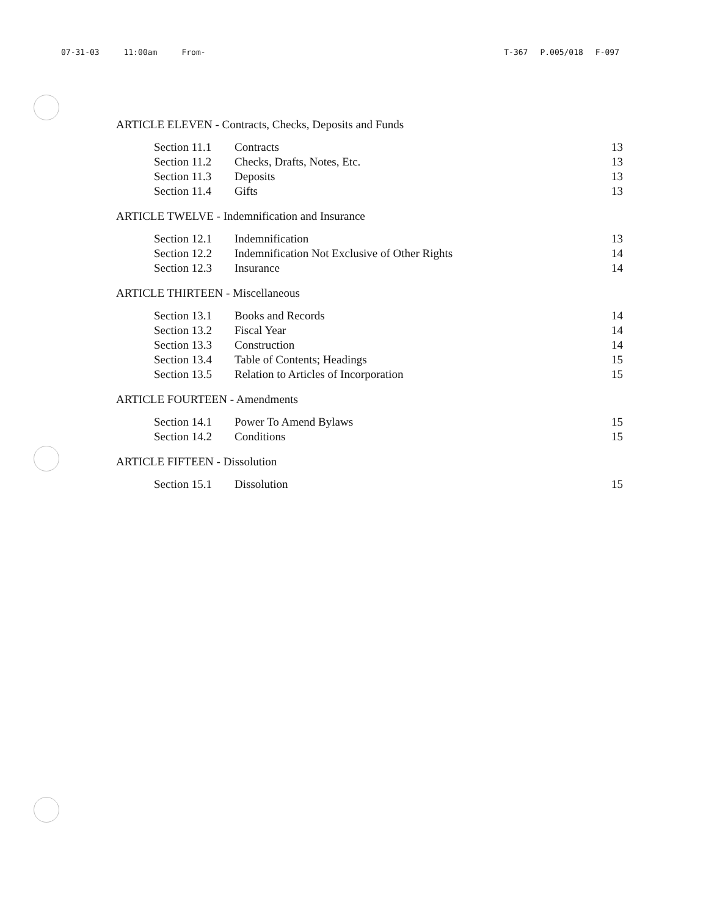07-31-03 11:00am From- T-367 P.005/018 F-097
ARTICLE ELEVEN - Contracts, Checks, Deposits and Funds
| Section 11.1 | Contracts | 13 |
| Section 11.2 | Checks, Drafts, Notes, Etc. | 13 |
| Section 11.3 | Deposits | 13 |
| Section 11.4 | Gifts | 13 |
ARTICLE TWELVE - Indemnification and Insurance
| Section 12.1 | Indemnification | 13 |
| Section 12.2 | Indemnification Not Exclusive of Other Rights | 14 |
| Section 12.3 | Insurance | 14 |
ARTICLE THIRTEEN - Miscellaneous
| Section 13.1 | Books and Records | 14 |
| Section 13.2 | Fiscal Year | 14 |
| Section 13.3 | Construction | 14 |
| Section 13.4 | Table of Contents; Headings | 15 |
| Section 13.5 | Relation to Articles of Incorporation | 15 |
ARTICLE FOURTEEN - Amendments
| Section 14.1 | Power To Amend Bylaws | 15 |
| Section 14.2 | Conditions | 15 |
ARTICLE FIFTEEN - Dissolution
| Section 15.1 | Dissolution | 15 |